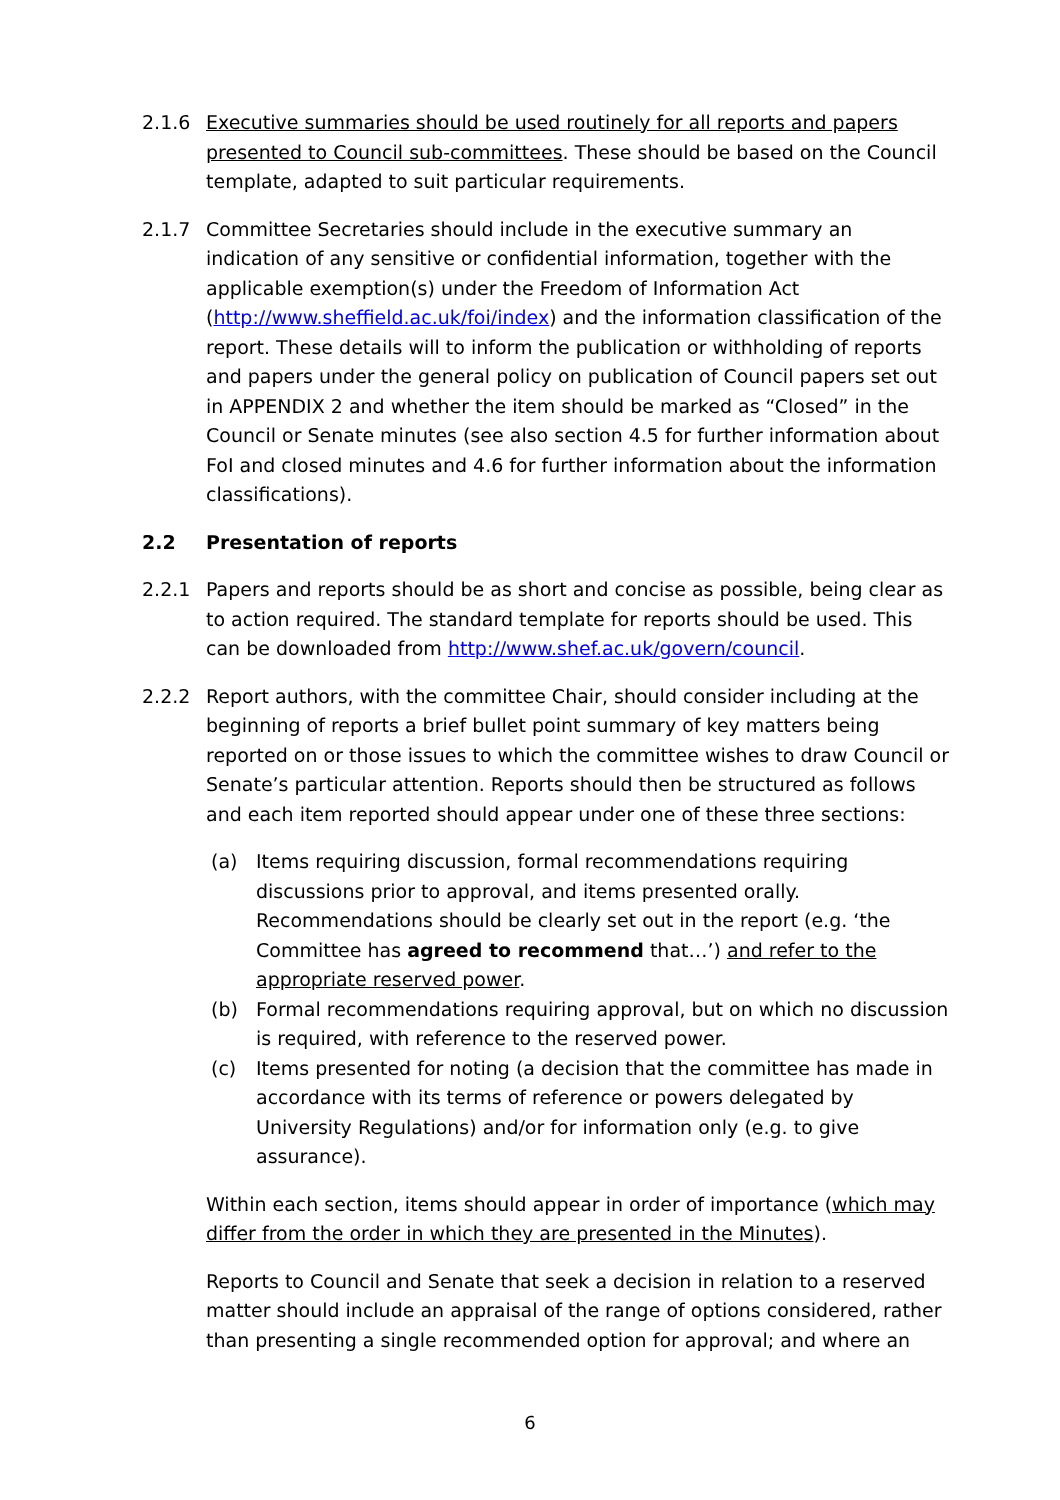2.1.6 Executive summaries should be used routinely for all reports and papers presented to Council sub-committees. These should be based on the Council template, adapted to suit particular requirements.
2.1.7 Committee Secretaries should include in the executive summary an indication of any sensitive or confidential information, together with the applicable exemption(s) under the Freedom of Information Act (http://www.sheffield.ac.uk/foi/index) and the information classification of the report. These details will to inform the publication or withholding of reports and papers under the general policy on publication of Council papers set out in APPENDIX 2 and whether the item should be marked as “Closed” in the Council or Senate minutes (see also section 4.5 for further information about FoI and closed minutes and 4.6 for further information about the information classifications).
2.2 Presentation of reports
2.2.1 Papers and reports should be as short and concise as possible, being clear as to action required. The standard template for reports should be used. This can be downloaded from http://www.shef.ac.uk/govern/council.
2.2.2 Report authors, with the committee Chair, should consider including at the beginning of reports a brief bullet point summary of key matters being reported on or those issues to which the committee wishes to draw Council or Senate’s particular attention. Reports should then be structured as follows and each item reported should appear under one of these three sections:
(a) Items requiring discussion, formal recommendations requiring discussions prior to approval, and items presented orally. Recommendations should be clearly set out in the report (e.g. ‘the Committee has agreed to recommend that…’) and refer to the appropriate reserved power.
(b) Formal recommendations requiring approval, but on which no discussion is required, with reference to the reserved power.
(c) Items presented for noting (a decision that the committee has made in accordance with its terms of reference or powers delegated by University Regulations) and/or for information only (e.g. to give assurance).
Within each section, items should appear in order of importance (which may differ from the order in which they are presented in the Minutes).
Reports to Council and Senate that seek a decision in relation to a reserved matter should include an appraisal of the range of options considered, rather than presenting a single recommended option for approval; and where an
6